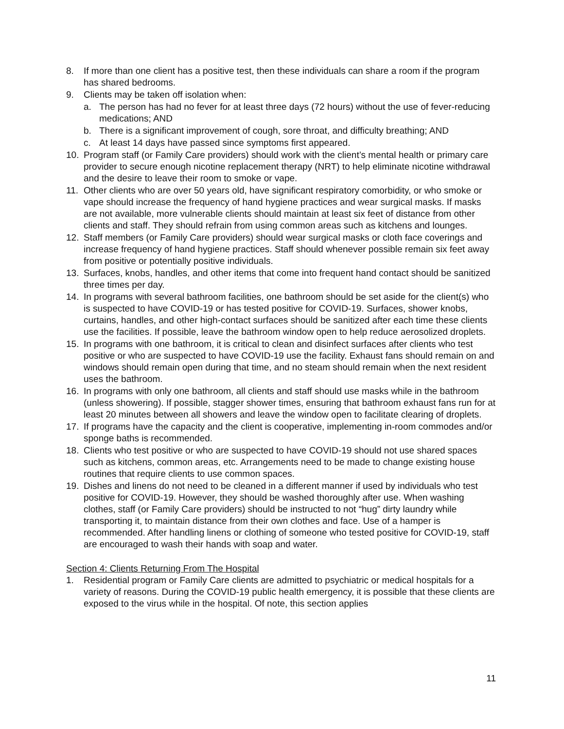8. If more than one client has a positive test, then these individuals can share a room if the program has shared bedrooms.
9. Clients may be taken off isolation when:
a. The person has had no fever for at least three days (72 hours) without the use of fever-reducing medications; AND
b. There is a significant improvement of cough, sore throat, and difficulty breathing; AND
c. At least 14 days have passed since symptoms first appeared.
10. Program staff (or Family Care providers) should work with the client’s mental health or primary care provider to secure enough nicotine replacement therapy (NRT) to help eliminate nicotine withdrawal and the desire to leave their room to smoke or vape.
11. Other clients who are over 50 years old, have significant respiratory comorbidity, or who smoke or vape should increase the frequency of hand hygiene practices and wear surgical masks. If masks are not available, more vulnerable clients should maintain at least six feet of distance from other clients and staff. They should refrain from using common areas such as kitchens and lounges.
12. Staff members (or Family Care providers) should wear surgical masks or cloth face coverings and increase frequency of hand hygiene practices. Staff should whenever possible remain six feet away from positive or potentially positive individuals.
13. Surfaces, knobs, handles, and other items that come into frequent hand contact should be sanitized three times per day.
14. In programs with several bathroom facilities, one bathroom should be set aside for the client(s) who is suspected to have COVID-19 or has tested positive for COVID-19. Surfaces, shower knobs, curtains, handles, and other high-contact surfaces should be sanitized after each time these clients use the facilities. If possible, leave the bathroom window open to help reduce aerosolized droplets.
15. In programs with one bathroom, it is critical to clean and disinfect surfaces after clients who test positive or who are suspected to have COVID-19 use the facility. Exhaust fans should remain on and windows should remain open during that time, and no steam should remain when the next resident uses the bathroom.
16. In programs with only one bathroom, all clients and staff should use masks while in the bathroom (unless showering). If possible, stagger shower times, ensuring that bathroom exhaust fans run for at least 20 minutes between all showers and leave the window open to facilitate clearing of droplets.
17. If programs have the capacity and the client is cooperative, implementing in-room commodes and/or sponge baths is recommended.
18. Clients who test positive or who are suspected to have COVID-19 should not use shared spaces such as kitchens, common areas, etc. Arrangements need to be made to change existing house routines that require clients to use common spaces.
19. Dishes and linens do not need to be cleaned in a different manner if used by individuals who test positive for COVID-19. However, they should be washed thoroughly after use. When washing clothes, staff (or Family Care providers) should be instructed to not “hug” dirty laundry while transporting it, to maintain distance from their own clothes and face. Use of a hamper is recommended. After handling linens or clothing of someone who tested positive for COVID-19, staff are encouraged to wash their hands with soap and water.
Section 4: Clients Returning From The Hospital
1. Residential program or Family Care clients are admitted to psychiatric or medical hospitals for a variety of reasons. During the COVID-19 public health emergency, it is possible that these clients are exposed to the virus while in the hospital. Of note, this section applies
11